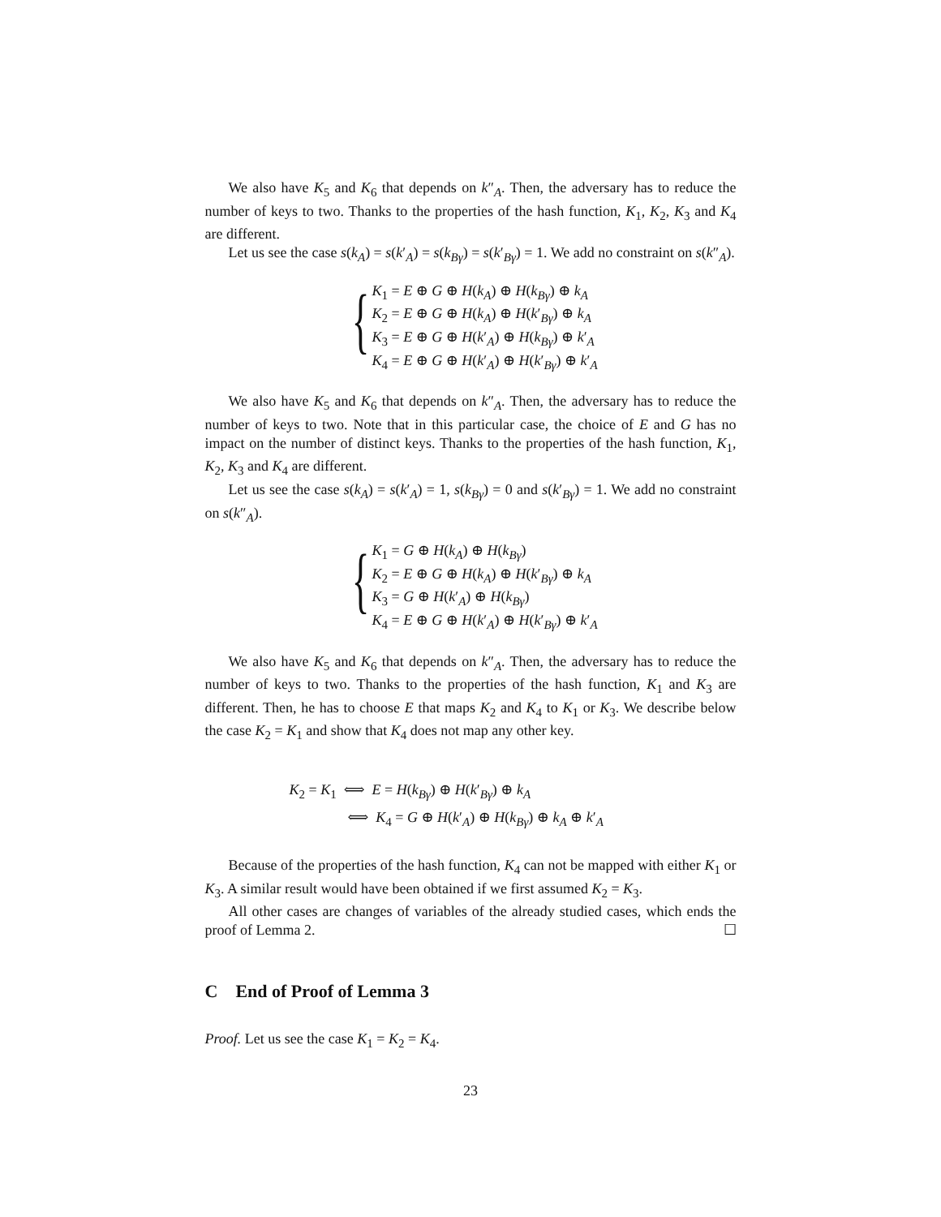We also have K<sub>5</sub> and K<sub>6</sub> that depends on k″<sub>A</sub>. Then, the adversary has to reduce the number of keys to two. Thanks to the properties of the hash function, K<sub>1</sub>, K<sub>2</sub>, K<sub>3</sub> and K<sub>4</sub> are different.
Let us see the case s(k<sub>A</sub>) = s(k′<sub>A</sub>) = s(k<sub>Bγ</sub>) = s(k′<sub>Bγ</sub>) = 1. We add no constraint on s(k″<sub>A</sub>).
{
K<sub>1</sub> = E ⊕ G ⊕ H(k<sub>A</sub>) ⊕ H(k<sub>Bγ</sub>) ⊕ k<sub>A</sub>
K<sub>2</sub> = E ⊕ G ⊕ H(k<sub>A</sub>) ⊕ H(k′<sub>Bγ</sub>) ⊕ k<sub>A</sub>
K<sub>3</sub> = E ⊕ G ⊕ H(k′<sub>A</sub>) ⊕ H(k<sub>Bγ</sub>) ⊕ k′<sub>A</sub>
K<sub>4</sub> = E ⊕ G ⊕ H(k′<sub>A</sub>) ⊕ H(k′<sub>Bγ</sub>) ⊕ k′<sub>A</sub>
We also have K<sub>5</sub> and K<sub>6</sub> that depends on k″<sub>A</sub>. Then, the adversary has to reduce the number of keys to two. Note that in this particular case, the choice of E and G has no impact on the number of distinct keys. Thanks to the properties of the hash function, K<sub>1</sub>, K<sub>2</sub>, K<sub>3</sub> and K<sub>4</sub> are different.
Let us see the case s(k<sub>A</sub>) = s(k′<sub>A</sub>) = 1, s(k<sub>Bγ</sub>) = 0 and s(k′<sub>Bγ</sub>) = 1. We add no constraint on s(k″<sub>A</sub>).
{
K<sub>1</sub> = G ⊕ H(k<sub>A</sub>) ⊕ H(k<sub>Bγ</sub>)
K<sub>2</sub> = E ⊕ G ⊕ H(k<sub>A</sub>) ⊕ H(k′<sub>Bγ</sub>) ⊕ k<sub>A</sub>
K<sub>3</sub> = G ⊕ H(k′<sub>A</sub>) ⊕ H(k<sub>Bγ</sub>)
K<sub>4</sub> = E ⊕ G ⊕ H(k′<sub>A</sub>) ⊕ H(k′<sub>Bγ</sub>) ⊕ k′<sub>A</sub>
We also have K<sub>5</sub> and K<sub>6</sub> that depends on k″<sub>A</sub>. Then, the adversary has to reduce the number of keys to two. Thanks to the properties of the hash function, K<sub>1</sub> and K<sub>3</sub> are different. Then, he has to choose E that maps K<sub>2</sub> and K<sub>4</sub> to K<sub>1</sub> or K<sub>3</sub>. We describe below the case K<sub>2</sub> = K<sub>1</sub> and show that K<sub>4</sub> does not map any other key.
K<sub>2</sub> = K<sub>1</sub> ⟺ E = H(k<sub>Bγ</sub>) ⊕ H(k′<sub>Bγ</sub>) ⊕ k<sub>A</sub>
⟺ K<sub>4</sub> = G ⊕ H(k′<sub>A</sub>) ⊕ H(k<sub>Bγ</sub>) ⊕ k<sub>A</sub> ⊕ k′<sub>A</sub>
Because of the properties of the hash function, K<sub>4</sub> can not be mapped with either K<sub>1</sub> or K<sub>3</sub>. A similar result would have been obtained if we first assumed K<sub>2</sub> = K<sub>3</sub>.
All other cases are changes of variables of the already studied cases, which ends the proof of Lemma 2. ☐
C End of Proof of Lemma 3
Proof. Let us see the case K<sub>1</sub> = K<sub>2</sub> = K<sub>4</sub>.
23